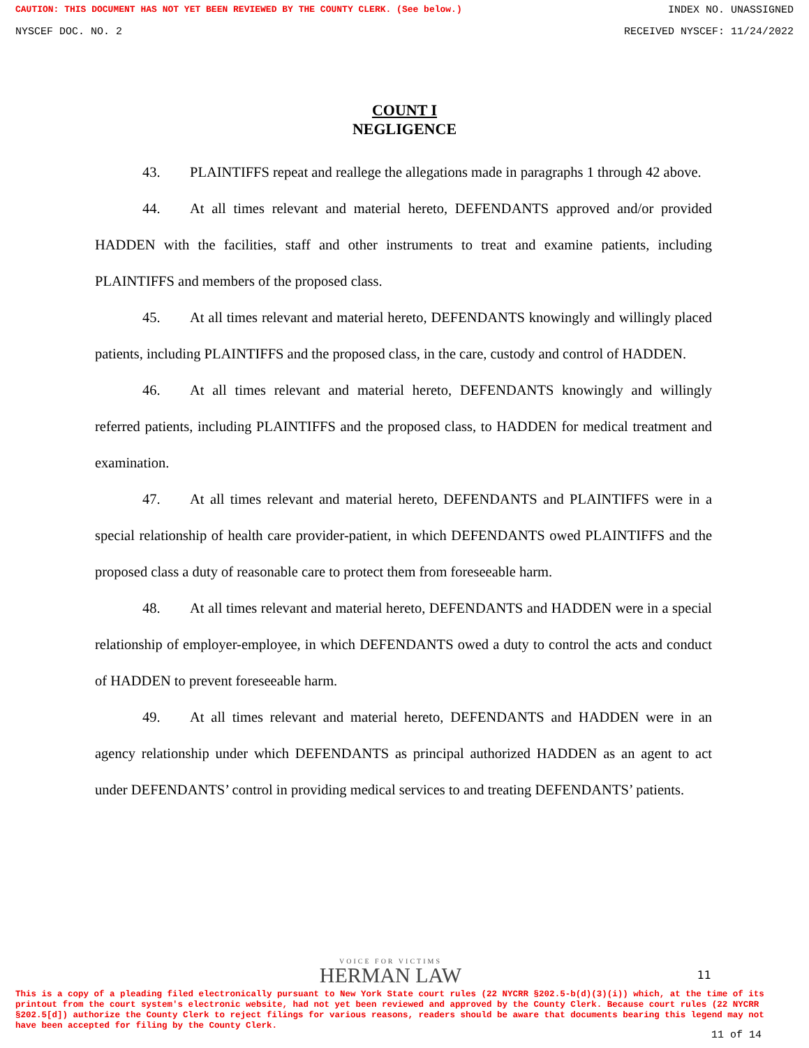CAUTION: THIS DOCUMENT HAS NOT YET BEEN REVIEWED BY THE COUNTY CLERK. (See below.) INDEX NO. UNASSIGNED
NYSCEF DOC. NO. 2 RECEIVED NYSCEF: 11/24/2022
COUNT I
NEGLIGENCE
43. PLAINTIFFS repeat and reallege the allegations made in paragraphs 1 through 42 above.
44. At all times relevant and material hereto, DEFENDANTS approved and/or provided HADDEN with the facilities, staff and other instruments to treat and examine patients, including PLAINTIFFS and members of the proposed class.
45. At all times relevant and material hereto, DEFENDANTS knowingly and willingly placed patients, including PLAINTIFFS and the proposed class, in the care, custody and control of HADDEN.
46. At all times relevant and material hereto, DEFENDANTS knowingly and willingly referred patients, including PLAINTIFFS and the proposed class, to HADDEN for medical treatment and examination.
47. At all times relevant and material hereto, DEFENDANTS and PLAINTIFFS were in a special relationship of health care provider-patient, in which DEFENDANTS owed PLAINTIFFS and the proposed class a duty of reasonable care to protect them from foreseeable harm.
48. At all times relevant and material hereto, DEFENDANTS and HADDEN were in a special relationship of employer-employee, in which DEFENDANTS owed a duty to control the acts and conduct of HADDEN to prevent foreseeable harm.
49. At all times relevant and material hereto, DEFENDANTS and HADDEN were in an agency relationship under which DEFENDANTS as principal authorized HADDEN as an agent to act under DEFENDANTS’ control in providing medical services to and treating DEFENDANTS’ patients.
VOICE FOR VICTIMS
HERMAN LAW
11
This is a copy of a pleading filed electronically pursuant to New York State court rules (22 NYCRR §202.5-b(d)(3)(i)) which, at the time of its printout from the court system's electronic website, had not yet been reviewed and approved by the County Clerk. Because court rules (22 NYCRR §202.5[d]) authorize the County Clerk to reject filings for various reasons, readers should be aware that documents bearing this legend may not have been accepted for filing by the County Clerk.
11 of 14